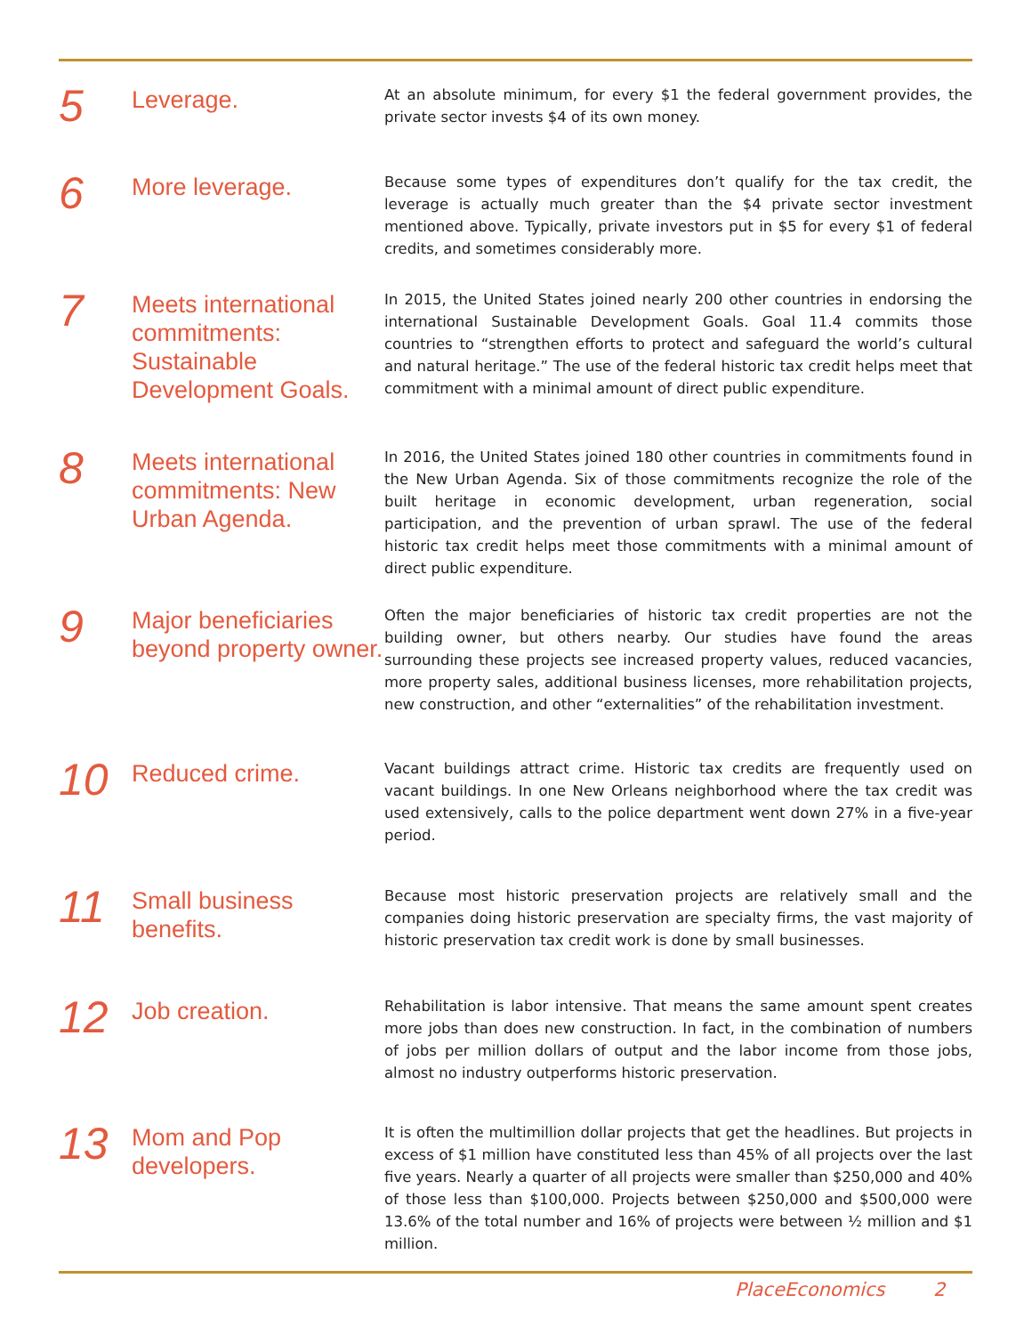5
Leverage.
At an absolute minimum, for every $1 the federal government provides, the private sector invests $4 of its own money.
6
More leverage.
Because some types of expenditures don’t qualify for the tax credit, the leverage is actually much greater than the $4 private sector investment mentioned above. Typically, private investors put in $5 for every $1 of federal credits, and sometimes considerably more.
7
Meets international commitments: Sustainable Development Goals.
In 2015, the United States joined nearly 200 other countries in endorsing the international Sustainable Development Goals. Goal 11.4 commits those countries to “strengthen efforts to protect and safeguard the world’s cultural and natural heritage.” The use of the federal historic tax credit helps meet that commitment with a minimal amount of direct public expenditure.
8
Meets international commitments: New Urban Agenda.
In 2016, the United States joined 180 other countries in commitments found in the New Urban Agenda. Six of those commitments recognize the role of the built heritage in economic development, urban regeneration, social participation, and the prevention of urban sprawl. The use of the federal historic tax credit helps meet those commitments with a minimal amount of direct public expenditure.
9
Major beneficiaries beyond property owner.
Often the major beneficiaries of historic tax credit properties are not the building owner, but others nearby. Our studies have found the areas surrounding these projects see increased property values, reduced vacancies, more property sales, additional business licenses, more rehabilitation projects, new construction, and other “externalities” of the rehabilitation investment.
10
Reduced crime.
Vacant buildings attract crime. Historic tax credits are frequently used on vacant buildings. In one New Orleans neighborhood where the tax credit was used extensively, calls to the police department went down 27% in a five-year period.
11
Small business benefits.
Because most historic preservation projects are relatively small and the companies doing historic preservation are specialty firms, the vast majority of historic preservation tax credit work is done by small businesses.
12
Job creation.
Rehabilitation is labor intensive. That means the same amount spent creates more jobs than does new construction. In fact, in the combination of numbers of jobs per million dollars of output and the labor income from those jobs, almost no industry outperforms historic preservation.
13
Mom and Pop developers.
It is often the multimillion dollar projects that get the headlines. But projects in excess of $1 million have constituted less than 45% of all projects over the last five years. Nearly a quarter of all projects were smaller than $250,000 and 40% of those less than $100,000. Projects between $250,000 and $500,000 were 13.6% of the total number and 16% of projects were between ½ million and $1 million.
PlaceEconomics 2